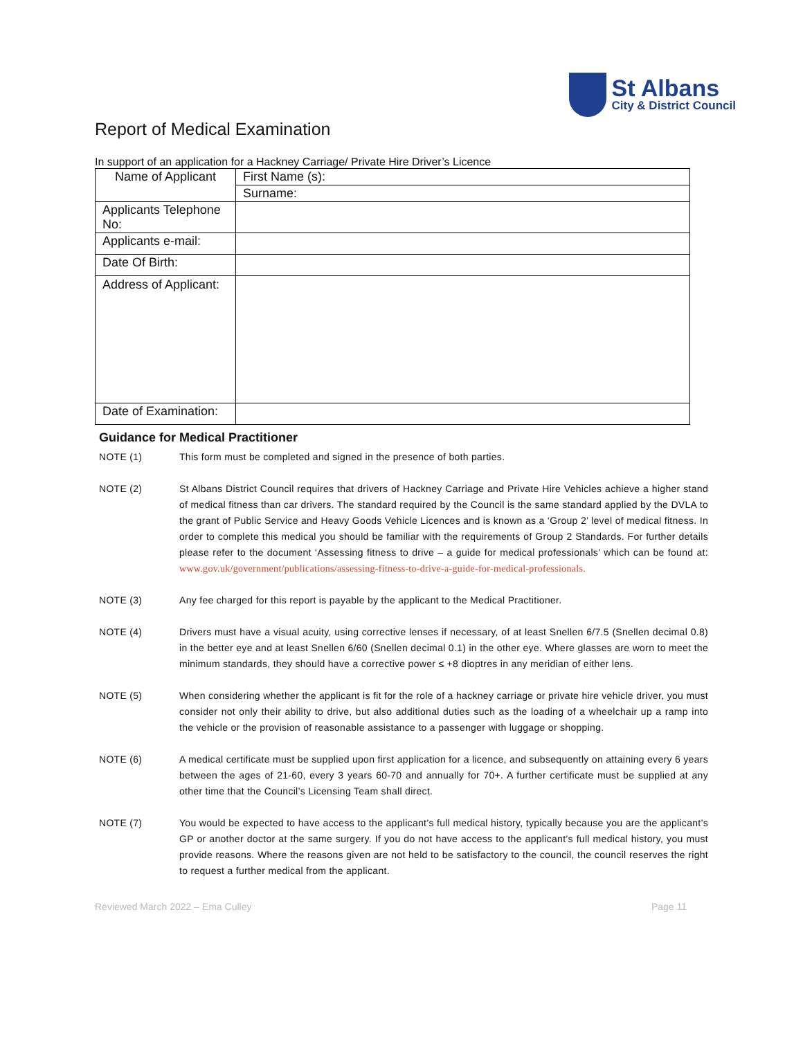Report of Medical Examination
St Albans
City & District Council
In support of an application for a Hackney Carriage/ Private Hire Driver’s Licence
| Name of Applicant | First Name (s): |
| | Surname: |
| Applicants Telephone No: | |
| Applicants e-mail: | |
| Date Of Birth: | |
| Address of Applicant: | |
| Date of Examination: | |
Guidance for Medical Practitioner
NOTE (1) This form must be completed and signed in the presence of both parties.
NOTE (2) St Albans District Council requires that drivers of Hackney Carriage and Private Hire Vehicles achieve a higher stand of medical fitness than car drivers. The standard required by the Council is the same standard applied by the DVLA to the grant of Public Service and Heavy Goods Vehicle Licences and is known as a ‘Group 2’ level of medical fitness. In order to complete this medical you should be familiar with the requirements of Group 2 Standards. For further details please refer to the document ‘Assessing fitness to drive – a guide for medical professionals’ which can be found at: www.gov.uk/government/publications/assessing-fitness-to-drive-a-guide-for-medical-professionals.
NOTE (3) Any fee charged for this report is payable by the applicant to the Medical Practitioner.
NOTE (4) Drivers must have a visual acuity, using corrective lenses if necessary, of at least Snellen 6/7.5 (Snellen decimal 0.8) in the better eye and at least Snellen 6/60 (Snellen decimal 0.1) in the other eye. Where glasses are worn to meet the minimum standards, they should have a corrective power ≤ +8 dioptres in any meridian of either lens.
NOTE (5) When considering whether the applicant is fit for the role of a hackney carriage or private hire vehicle driver, you must consider not only their ability to drive, but also additional duties such as the loading of a wheelchair up a ramp into the vehicle or the provision of reasonable assistance to a passenger with luggage or shopping.
NOTE (6) A medical certificate must be supplied upon first application for a licence, and subsequently on attaining every 6 years between the ages of 21-60, every 3 years 60-70 and annually for 70+. A further certificate must be supplied at any other time that the Council’s Licensing Team shall direct.
NOTE (7) You would be expected to have access to the applicant’s full medical history, typically because you are the applicant’s GP or another doctor at the same surgery. If you do not have access to the applicant’s full medical history, you must provide reasons. Where the reasons given are not held to be satisfactory to the council, the council reserves the right to request a further medical from the applicant.
Reviewed March 2022 – Ema Culley Page 11